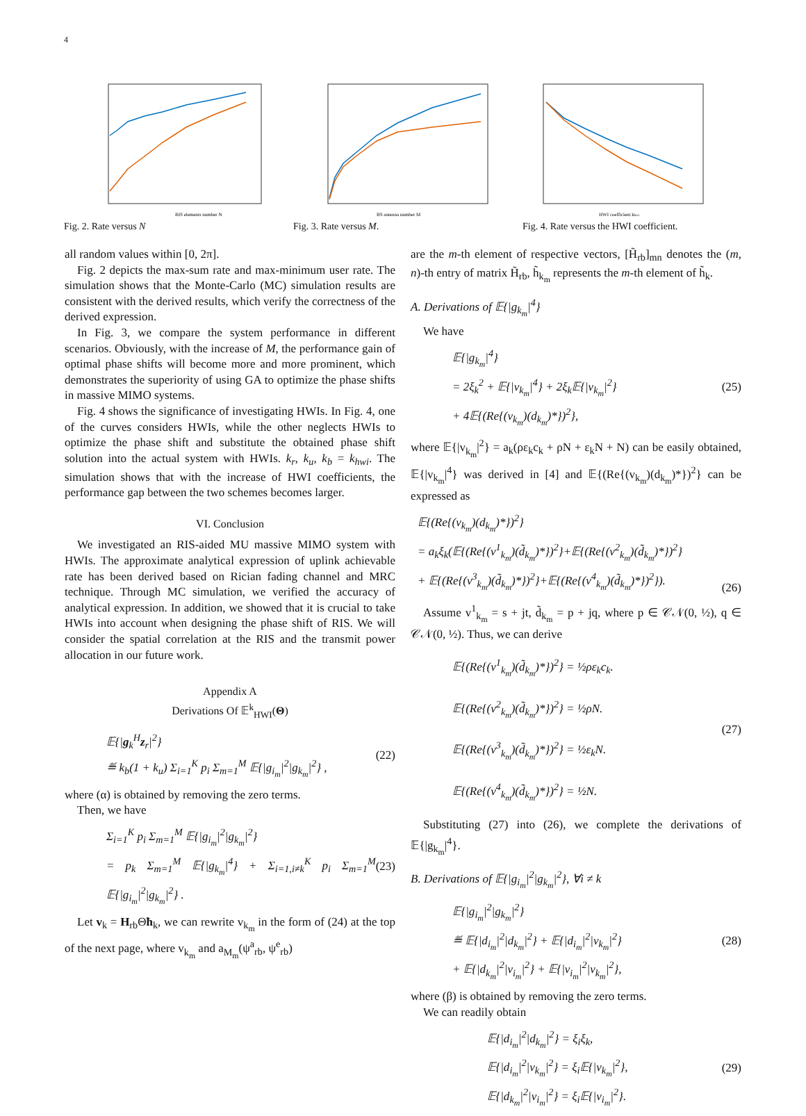4
RIS elements number N
Fig. 2. Rate versus N
BS antenna number M
Fig. 3. Rate versus M.
HWI coefficient khwi
Fig. 4. Rate versus the HWI coefficient.
all random values within [0, 2π].
Fig. 2 depicts the max-sum rate and max-minimum user rate. The simulation shows that the Monte-Carlo (MC) simulation results are consistent with the derived results, which verify the correctness of the derived expression.
In Fig. 3, we compare the system performance in different scenarios. Obviously, with the increase of M, the performance gain of optimal phase shifts will become more and more prominent, which demonstrates the superiority of using GA to optimize the phase shifts in massive MIMO systems.
Fig. 4 shows the significance of investigating HWIs. In Fig. 4, one of the curves considers HWIs, while the other neglects HWIs to optimize the phase shift and substitute the obtained phase shift solution into the actual system with HWIs. k<sub>r</sub>, k<sub>u</sub>, k<sub>b</sub> = k<sub>hwi</sub>. The simulation shows that with the increase of HWI coefficients, the performance gap between the two schemes becomes larger.
VI. Conclusion
We investigated an RIS-aided MU massive MIMO system with HWIs. The approximate analytical expression of uplink achievable rate has been derived based on Rician fading channel and MRC technique. Through MC simulation, we verified the accuracy of analytical expression. In addition, we showed that it is crucial to take HWIs into account when designing the phase shift of RIS. We will consider the spatial correlation at the RIS and the transmit power allocation in our future work.
Appendix A
Derivations Of 𝔼<sup>k</sup><sub>HWI</sub>(Θ)
𝔼{|g<sub>k</sub><sup>H</sup>z<sub>r</sub>|<sup>2</sup>}
≝ k<sub>b</sub>(1 + k<sub>u</sub>) Σ<sub>i=1</sub><sup>K</sup> p<sub>i</sub> Σ<sub>m=1</sub><sup>M</sup> 𝔼{|g<sub>i<sub>m</sub></sub>|<sup>2</sup>|g<sub>k<sub>m</sub></sub>|<sup>2</sup>} ,
(22)
where (α) is obtained by removing the zero terms.
Then, we have
Σ<sub>i=1</sub><sup>K</sup> p<sub>i</sub> Σ<sub>m=1</sub><sup>M</sup> 𝔼{|g<sub>i<sub>m</sub></sub>|<sup>2</sup>|g<sub>k<sub>m</sub></sub>|<sup>2</sup>}
= p<sub>k</sub> Σ<sub>m=1</sub><sup>M</sup> 𝔼{|g<sub>k<sub>m</sub></sub>|<sup>4</sup>} + Σ<sub>i=1,i≠k</sub><sup>K</sup> p<sub>i</sub> Σ<sub>m=1</sub><sup>M</sup> 𝔼{|g<sub>i<sub>m</sub></sub>|<sup>2</sup>|g<sub>k<sub>m</sub></sub>|<sup>2</sup>} .
(23)
Let v<sub>k</sub> = H<sub>rb</sub>Θ̃h<sub>k</sub>, we can rewrite v<sub>k<sub>m</sub></sub> in the form of (24) at the top of the next page, where v<sub>k<sub>m</sub></sub> and a<sub>M<sub>m</sub></sub>(ψ<sup>a</sup><sub>rb</sub>, ψ<sup>e</sup><sub>rb</sub>)
are the m-th element of respective vectors, [H̃<sub>rb</sub>]<sub>mn</sub> denotes the (m, n)-th entry of matrix H̃<sub>rb</sub>, h̃<sub>k<sub>m</sub></sub> represents the m-th element of h̃<sub>k</sub>.
A. Derivations of 𝔼{|g<sub>k<sub>m</sub></sub>|<sup>4</sup>}
We have
𝔼{|g<sub>k<sub>m</sub></sub>|<sup>4</sup>}
= 2ξ<sub>k</sub><sup>2</sup> + 𝔼{|v<sub>k<sub>m</sub></sub>|<sup>4</sup>} + 2ξ<sub>k</sub>𝔼{|v<sub>k<sub>m</sub></sub>|<sup>2</sup>}
+ 4𝔼{(Re{(v<sub>k<sub>m</sub></sub>)(d<sub>k<sub>m</sub></sub>)*})<sup>2</sup>},
(25)
where 𝔼{|v<sub>k<sub>m</sub></sub>|<sup>2</sup>} = a<sub>k</sub>(ρε<sub>k</sub>c<sub>k</sub> + ρN + ε<sub>k</sub>N + N) can be easily obtained, 𝔼{|v<sub>k<sub>m</sub></sub>|<sup>4</sup>} was derived in [4] and 𝔼{(Re{(v<sub>k<sub>m</sub></sub>)(d<sub>k<sub>m</sub></sub>)*})<sup>2</sup>} can be expressed as
𝔼{(Re{(v<sub>k<sub>m</sub></sub>)(d<sub>k<sub>m</sub></sub>)*})<sup>2</sup>}
= a<sub>k</sub>ξ<sub>k</sub>(𝔼{(Re{(v<sup>1</sup><sub>k<sub>m</sub></sub>)(d̃<sub>k<sub>m</sub></sub>)*})<sup>2</sup>}+𝔼{(Re{(v<sup>2</sup><sub>k<sub>m</sub></sub>)(d̃<sub>k<sub>m</sub></sub>)*})<sup>2</sup>}
+ 𝔼{(Re{(v<sup>3</sup><sub>k<sub>m</sub></sub>)(d̃<sub>k<sub>m</sub></sub>)*})<sup>2</sup>}+𝔼{(Re{(v<sup>4</sup><sub>k<sub>m</sub></sub>)(d̃<sub>k<sub>m</sub></sub>)*})<sup>2</sup>}).
(26)
Assume v<sup>1</sup><sub>k<sub>m</sub></sub> = s + jt, d̃<sub>k<sub>m</sub></sub> = p + jq, where p ∈ 𝒞𝒩(0, ½), q ∈ 𝒞𝒩(0, ½). Thus, we can derive
𝔼{(Re{(v<sup>1</sup><sub>k<sub>m</sub></sub>)(d̃<sub>k<sub>m</sub></sub>)*})<sup>2</sup>} = ½ρε<sub>k</sub>c<sub>k</sub>.
𝔼{(Re{(v<sup>2</sup><sub>k<sub>m</sub></sub>)(d̃<sub>k<sub>m</sub></sub>)*})<sup>2</sup>} = ½ρN.
𝔼{(Re{(v<sup>3</sup><sub>k<sub>m</sub></sub>)(d̃<sub>k<sub>m</sub></sub>)*})<sup>2</sup>} = ½ε<sub>k</sub>N.
𝔼{(Re{(v<sup>4</sup><sub>k<sub>m</sub></sub>)(d̃<sub>k<sub>m</sub></sub>)*})<sup>2</sup>} = ½N.
(27)
Substituting (27) into (26), we complete the derivations of 𝔼{|g<sub>k<sub>m</sub></sub>|<sup>4</sup>}.
B. Derivations of 𝔼{|g<sub>i<sub>m</sub></sub>|<sup>2</sup>|g<sub>k<sub>m</sub></sub>|<sup>2</sup>}, ∀i ≠ k
𝔼{|g<sub>i<sub>m</sub></sub>|<sup>2</sup>|g<sub>k<sub>m</sub></sub>|<sup>2</sup>}
≝ 𝔼{|d<sub>i<sub>m</sub></sub>|<sup>2</sup>|d<sub>k<sub>m</sub></sub>|<sup>2</sup>} + 𝔼{|d<sub>i<sub>m</sub></sub>|<sup>2</sup>|v<sub>k<sub>m</sub></sub>|<sup>2</sup>}
+ 𝔼{|d<sub>k<sub>m</sub></sub>|<sup>2</sup>|v<sub>i<sub>m</sub></sub>|<sup>2</sup>} + 𝔼{|v<sub>i<sub>m</sub></sub>|<sup>2</sup>|v<sub>k<sub>m</sub></sub>|<sup>2</sup>},
(28)
where (β) is obtained by removing the zero terms.
We can readily obtain
𝔼{|d<sub>i<sub>m</sub></sub>|<sup>2</sup>|d<sub>k<sub>m</sub></sub>|<sup>2</sup>} = ξ<sub>i</sub>ξ<sub>k</sub>,
𝔼{|d<sub>i<sub>m</sub></sub>|<sup>2</sup>|v<sub>k<sub>m</sub></sub>|<sup>2</sup>} = ξ<sub>i</sub>𝔼{|v<sub>k<sub>m</sub></sub>|<sup>2</sup>},
𝔼{|d<sub>k<sub>m</sub></sub>|<sup>2</sup>|v<sub>i<sub>m</sub></sub>|<sup>2</sup>} = ξ<sub>i</sub>𝔼{|v<sub>i<sub>m</sub></sub>|<sup>2</sup>}.
(29)